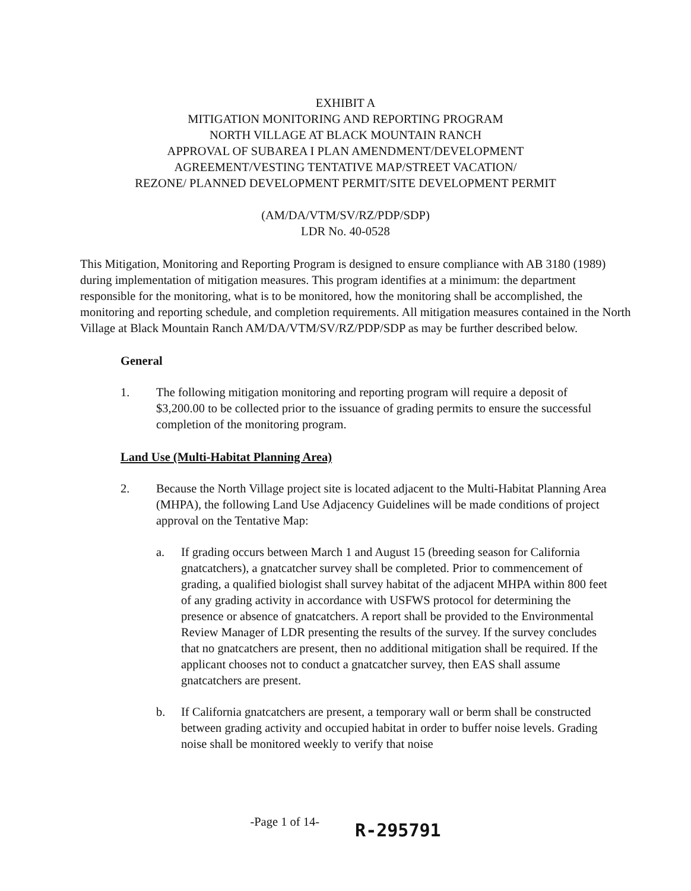EXHIBIT A
MITIGATION MONITORING AND REPORTING PROGRAM
NORTH VILLAGE AT BLACK MOUNTAIN RANCH
APPROVAL OF SUBAREA I PLAN AMENDMENT/DEVELOPMENT
AGREEMENT/VESTING TENTATIVE MAP/STREET VACATION/
REZONE/ PLANNED DEVELOPMENT PERMIT/SITE DEVELOPMENT PERMIT
(AM/DA/VTM/SV/RZ/PDP/SDP)
LDR No. 40-0528
This Mitigation, Monitoring and Reporting Program is designed to ensure compliance with AB 3180 (1989) during implementation of mitigation measures. This program identifies at a minimum: the department responsible for the monitoring, what is to be monitored, how the monitoring shall be accomplished, the monitoring and reporting schedule, and completion requirements. All mitigation measures contained in the North Village at Black Mountain Ranch AM/DA/VTM/SV/RZ/PDP/SDP as may be further described below.
General
1. The following mitigation monitoring and reporting program will require a deposit of $3,200.00 to be collected prior to the issuance of grading permits to ensure the successful completion of the monitoring program.
Land Use (Multi-Habitat Planning Area)
2. Because the North Village project site is located adjacent to the Multi-Habitat Planning Area (MHPA), the following Land Use Adjacency Guidelines will be made conditions of project approval on the Tentative Map:
a. If grading occurs between March 1 and August 15 (breeding season for California gnatcatchers), a gnatcatcher survey shall be completed. Prior to commencement of grading, a qualified biologist shall survey habitat of the adjacent MHPA within 800 feet of any grading activity in accordance with USFWS protocol for determining the presence or absence of gnatcatchers. A report shall be provided to the Environmental Review Manager of LDR presenting the results of the survey. If the survey concludes that no gnatcatchers are present, then no additional mitigation shall be required. If the applicant chooses not to conduct a gnatcatcher survey, then EAS shall assume gnatcatchers are present.
b. If California gnatcatchers are present, a temporary wall or berm shall be constructed between grading activity and occupied habitat in order to buffer noise levels. Grading noise shall be monitored weekly to verify that noise
-Page 1 of 14- R-295791